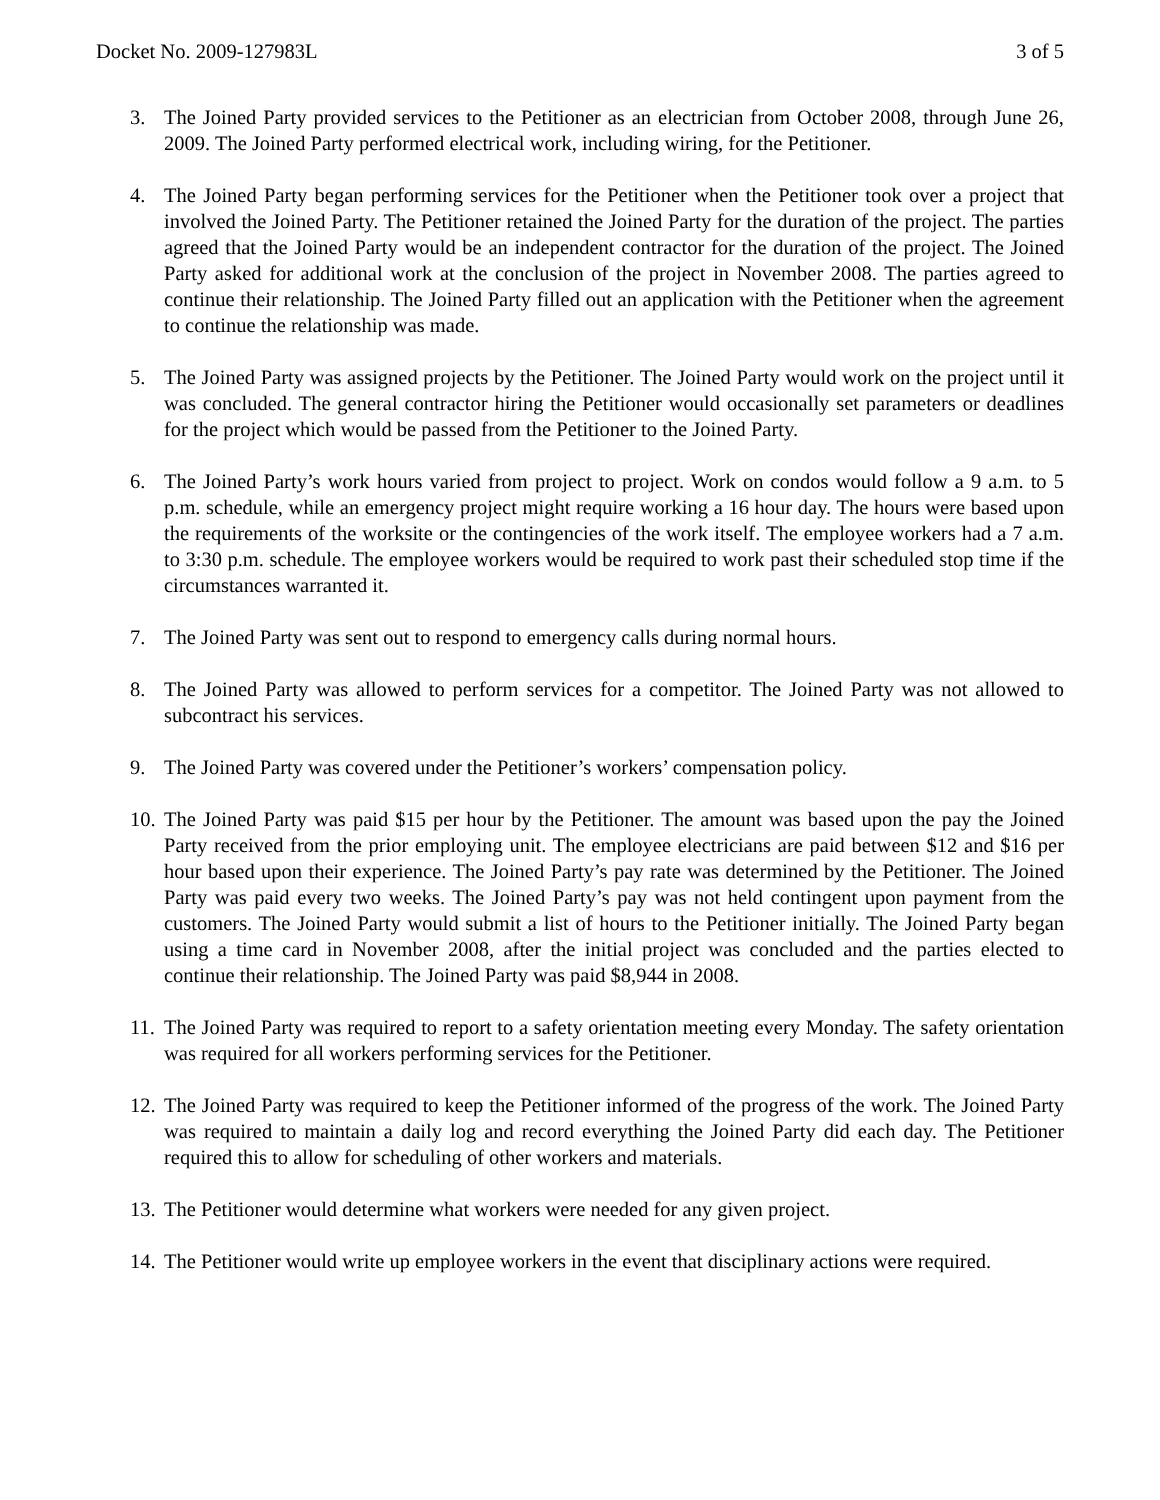Docket No. 2009-127983L 3 of 5
3. The Joined Party provided services to the Petitioner as an electrician from October 2008, through June 26, 2009. The Joined Party performed electrical work, including wiring, for the Petitioner.
4. The Joined Party began performing services for the Petitioner when the Petitioner took over a project that involved the Joined Party. The Petitioner retained the Joined Party for the duration of the project. The parties agreed that the Joined Party would be an independent contractor for the duration of the project. The Joined Party asked for additional work at the conclusion of the project in November 2008. The parties agreed to continue their relationship. The Joined Party filled out an application with the Petitioner when the agreement to continue the relationship was made.
5. The Joined Party was assigned projects by the Petitioner. The Joined Party would work on the project until it was concluded. The general contractor hiring the Petitioner would occasionally set parameters or deadlines for the project which would be passed from the Petitioner to the Joined Party.
6. The Joined Party’s work hours varied from project to project. Work on condos would follow a 9 a.m. to 5 p.m. schedule, while an emergency project might require working a 16 hour day. The hours were based upon the requirements of the worksite or the contingencies of the work itself. The employee workers had a 7 a.m. to 3:30 p.m. schedule. The employee workers would be required to work past their scheduled stop time if the circumstances warranted it.
7. The Joined Party was sent out to respond to emergency calls during normal hours.
8. The Joined Party was allowed to perform services for a competitor. The Joined Party was not allowed to subcontract his services.
9. The Joined Party was covered under the Petitioner’s workers’ compensation policy.
10. The Joined Party was paid $15 per hour by the Petitioner. The amount was based upon the pay the Joined Party received from the prior employing unit. The employee electricians are paid between $12 and $16 per hour based upon their experience. The Joined Party’s pay rate was determined by the Petitioner. The Joined Party was paid every two weeks. The Joined Party’s pay was not held contingent upon payment from the customers. The Joined Party would submit a list of hours to the Petitioner initially. The Joined Party began using a time card in November 2008, after the initial project was concluded and the parties elected to continue their relationship. The Joined Party was paid $8,944 in 2008.
11. The Joined Party was required to report to a safety orientation meeting every Monday. The safety orientation was required for all workers performing services for the Petitioner.
12. The Joined Party was required to keep the Petitioner informed of the progress of the work. The Joined Party was required to maintain a daily log and record everything the Joined Party did each day. The Petitioner required this to allow for scheduling of other workers and materials.
13. The Petitioner would determine what workers were needed for any given project.
14. The Petitioner would write up employee workers in the event that disciplinary actions were required.